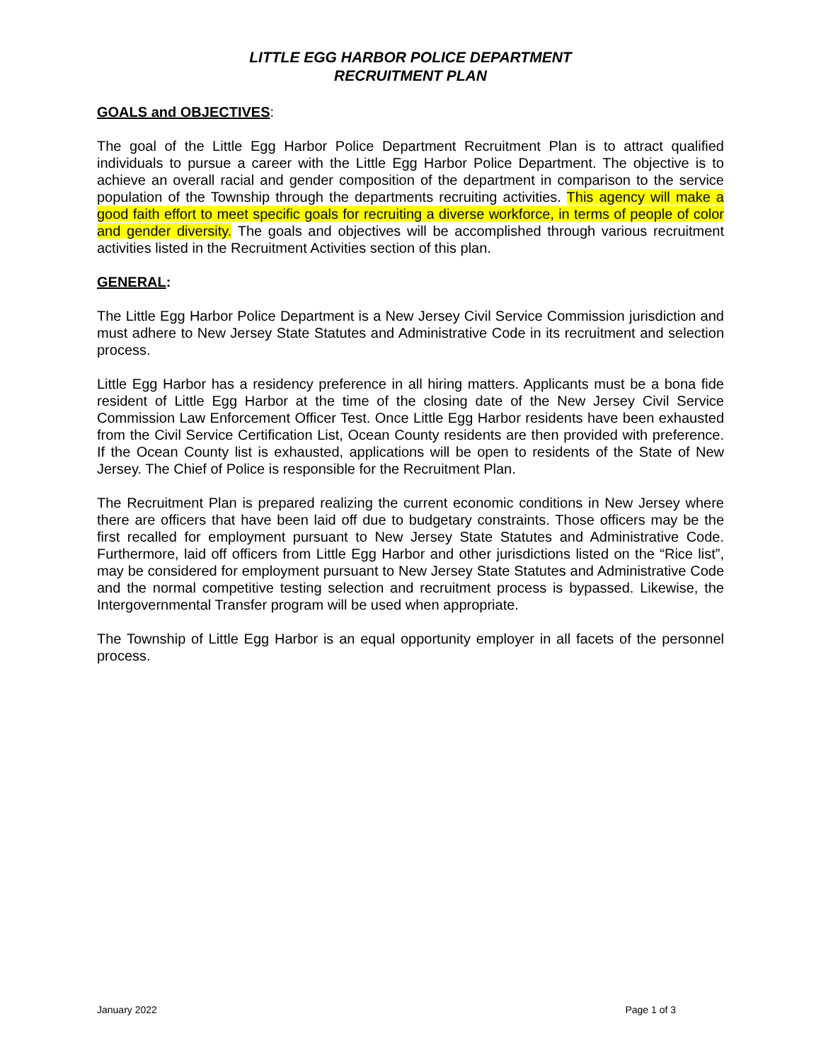LITTLE EGG HARBOR POLICE DEPARTMENT
RECRUITMENT PLAN
GOALS and OBJECTIVES:
The goal of the Little Egg Harbor Police Department Recruitment Plan is to attract qualified individuals to pursue a career with the Little Egg Harbor Police Department. The objective is to achieve an overall racial and gender composition of the department in comparison to the service population of the Township through the departments recruiting activities. This agency will make a good faith effort to meet specific goals for recruiting a diverse workforce, in terms of people of color and gender diversity. The goals and objectives will be accomplished through various recruitment activities listed in the Recruitment Activities section of this plan.
GENERAL:
The Little Egg Harbor Police Department is a New Jersey Civil Service Commission jurisdiction and must adhere to New Jersey State Statutes and Administrative Code in its recruitment and selection process.
Little Egg Harbor has a residency preference in all hiring matters. Applicants must be a bona fide resident of Little Egg Harbor at the time of the closing date of the New Jersey Civil Service Commission Law Enforcement Officer Test. Once Little Egg Harbor residents have been exhausted from the Civil Service Certification List, Ocean County residents are then provided with preference. If the Ocean County list is exhausted, applications will be open to residents of the State of New Jersey. The Chief of Police is responsible for the Recruitment Plan.
The Recruitment Plan is prepared realizing the current economic conditions in New Jersey where there are officers that have been laid off due to budgetary constraints. Those officers may be the first recalled for employment pursuant to New Jersey State Statutes and Administrative Code. Furthermore, laid off officers from Little Egg Harbor and other jurisdictions listed on the “Rice list”, may be considered for employment pursuant to New Jersey State Statutes and Administrative Code and the normal competitive testing selection and recruitment process is bypassed. Likewise, the Intergovernmental Transfer program will be used when appropriate.
The Township of Little Egg Harbor is an equal opportunity employer in all facets of the personnel process.
January 2022 Page 1 of 3